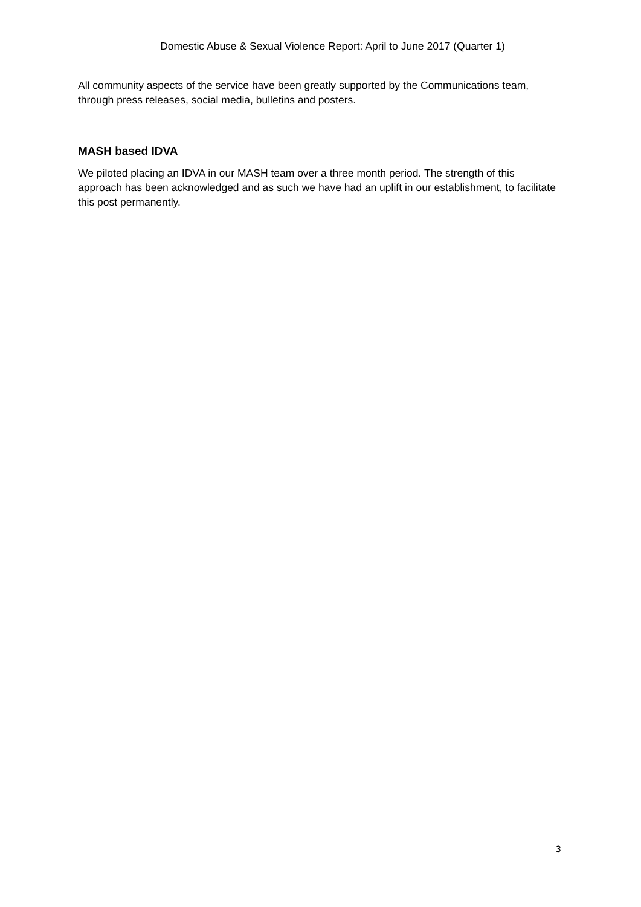Domestic Abuse & Sexual Violence Report: April to June 2017 (Quarter 1)
All community aspects of the service have been greatly supported by the Communications team, through press releases, social media, bulletins and posters.
MASH based IDVA
We piloted placing an IDVA in our MASH team over a three month period. The strength of this approach has been acknowledged and as such we have had an uplift in our establishment, to facilitate this post permanently.
3